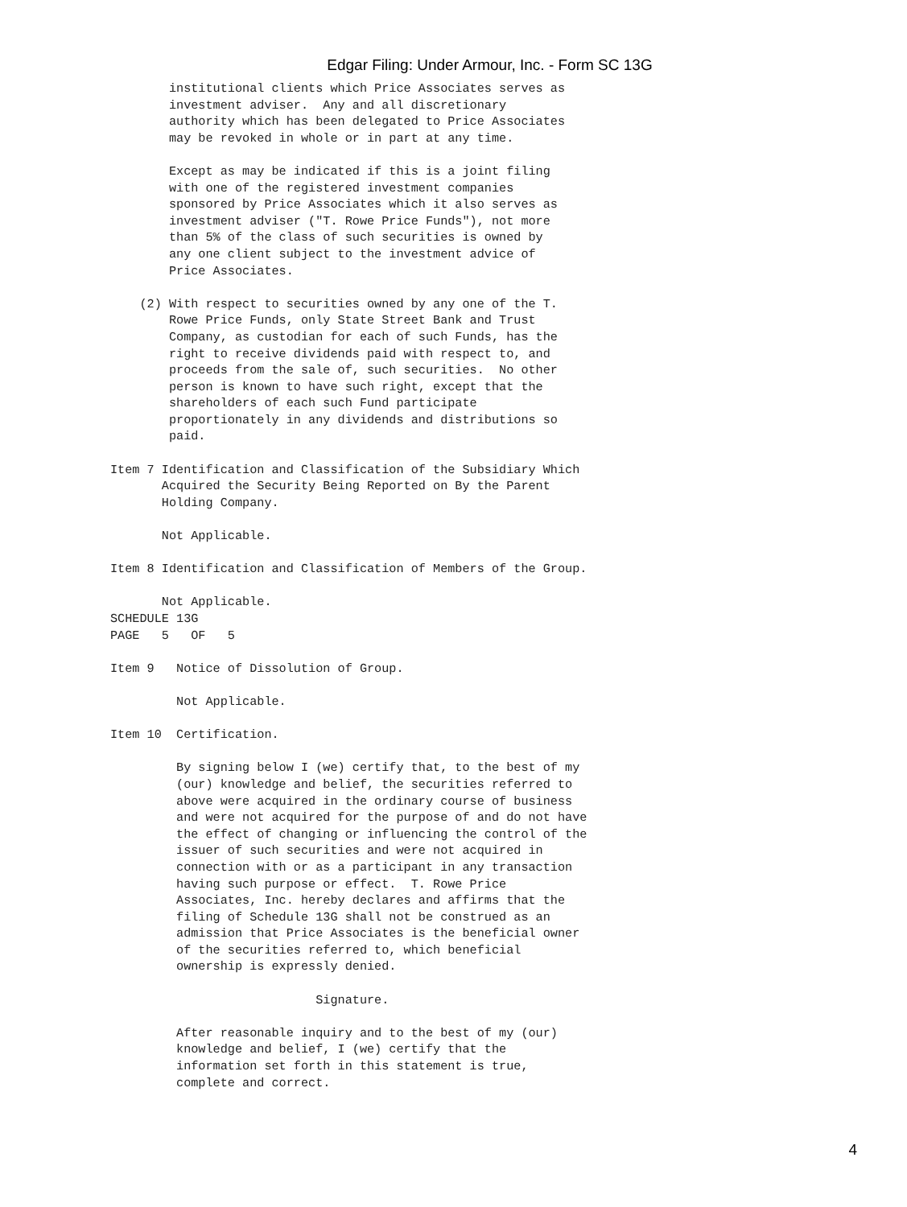Edgar Filing: Under Armour, Inc. - Form SC 13G
        institutional clients which Price Associates serves as
        investment adviser.  Any and all discretionary
        authority which has been delegated to Price Associates
        may be revoked in whole or in part at any time.

        Except as may be indicated if this is a joint filing
        with one of the registered investment companies
        sponsored by Price Associates which it also serves as
        investment adviser ("T. Rowe Price Funds"), not more
        than 5% of the class of such securities is owned by
        any one client subject to the investment advice of
        Price Associates.

    (2) With respect to securities owned by any one of the T.
        Rowe Price Funds, only State Street Bank and Trust
        Company, as custodian for each of such Funds, has the
        right to receive dividends paid with respect to, and
        proceeds from the sale of, such securities.  No other
        person is known to have such right, except that the
        shareholders of each such Fund participate
        proportionately in any dividends and distributions so
        paid.

Item 7 Identification and Classification of the Subsidiary Which
       Acquired the Security Being Reported on By the Parent
       Holding Company.

       Not Applicable.

Item 8 Identification and Classification of Members of the Group.

       Not Applicable.
SCHEDULE 13G
PAGE   5   OF   5

Item 9   Notice of Dissolution of Group.

         Not Applicable.

Item 10  Certification.

         By signing below I (we) certify that, to the best of my
         (our) knowledge and belief, the securities referred to
         above were acquired in the ordinary course of business
         and were not acquired for the purpose of and do not have
         the effect of changing or influencing the control of the
         issuer of such securities and were not acquired in
         connection with or as a participant in any transaction
         having such purpose or effect.  T. Rowe Price
         Associates, Inc. hereby declares and affirms that the
         filing of Schedule 13G shall not be construed as an
         admission that Price Associates is the beneficial owner
         of the securities referred to, which beneficial
         ownership is expressly denied.

                            Signature.

         After reasonable inquiry and to the best of my (our)
         knowledge and belief, I (we) certify that the
         information set forth in this statement is true,
         complete and correct.
4